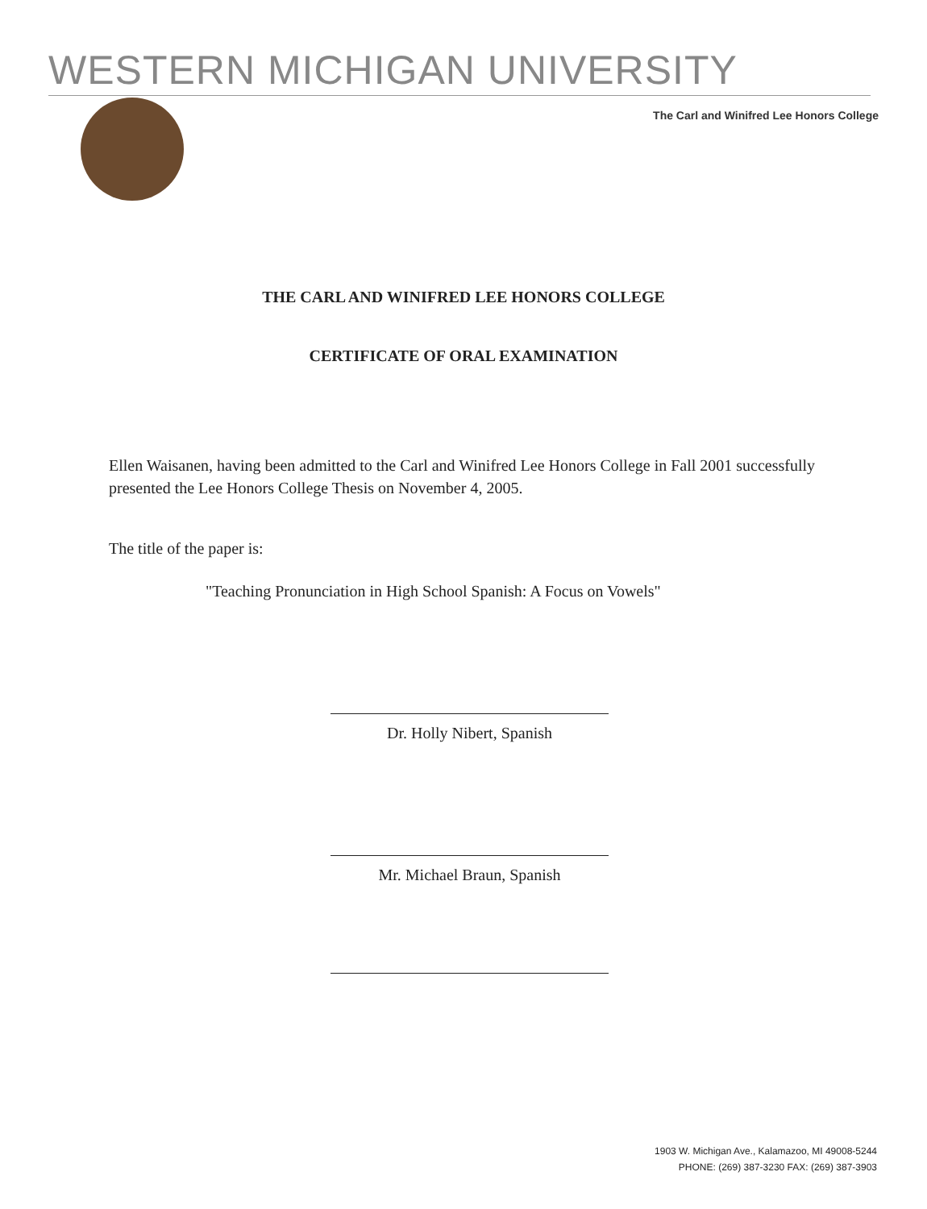WESTERN MICHIGAN UNIVERSITY
The Carl and Winifred Lee Honors College
THE CARL AND WINIFRED LEE HONORS COLLEGE
CERTIFICATE OF ORAL EXAMINATION
Ellen Waisanen, having been admitted to the Carl and Winifred Lee Honors College in Fall 2001 successfully presented the Lee Honors College Thesis on November 4, 2005.
The title of the paper is:
"Teaching Pronunciation in High School Spanish: A Focus on Vowels"
Dr. Holly Nibert, Spanish
Mr. Michael Braun, Spanish
1903 W. Michigan Ave., Kalamazoo, MI 49008-5244
PHONE: (269) 387-3230 FAX: (269) 387-3903